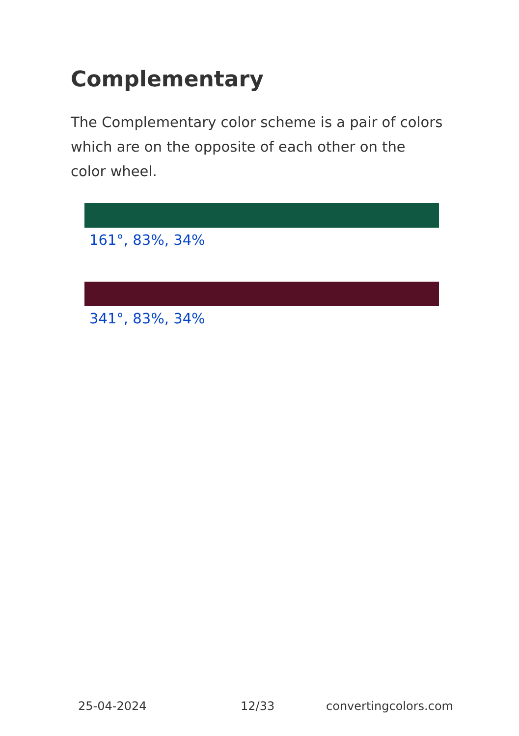Complementary
The Complementary color scheme is a pair of colors which are on the opposite of each other on the color wheel.
161°, 83%, 34%
341°, 83%, 34%
25-04-2024 12/33 convertingcolors.com